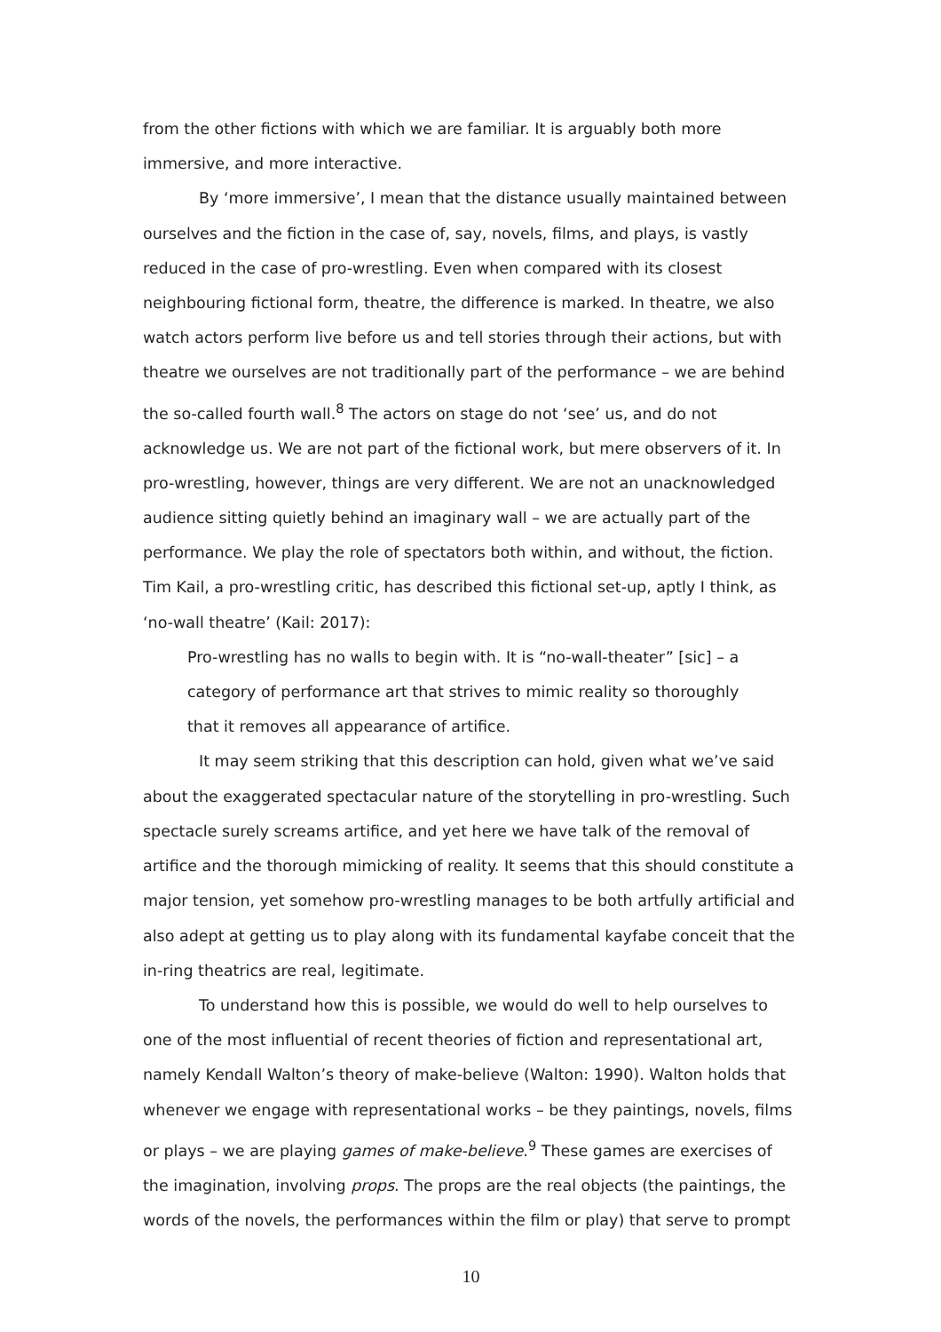from the other fictions with which we are familiar. It is arguably both more immersive, and more interactive.
By ‘more immersive’, I mean that the distance usually maintained between ourselves and the fiction in the case of, say, novels, films, and plays, is vastly reduced in the case of pro-wrestling. Even when compared with its closest neighbouring fictional form, theatre, the difference is marked. In theatre, we also watch actors perform live before us and tell stories through their actions, but with theatre we ourselves are not traditionally part of the performance – we are behind the so-called fourth wall.<sup>8</sup> The actors on stage do not ‘see’ us, and do not acknowledge us. We are not part of the fictional work, but mere observers of it. In pro-wrestling, however, things are very different. We are not an unacknowledged audience sitting quietly behind an imaginary wall – we are actually part of the performance. We play the role of spectators both within, and without, the fiction. Tim Kail, a pro-wrestling critic, has described this fictional set-up, aptly I think, as ‘no-wall theatre’ (Kail: 2017):
Pro-wrestling has no walls to begin with. It is “no-wall-theater” [sic] – a category of performance art that strives to mimic reality so thoroughly that it removes all appearance of artifice.
It may seem striking that this description can hold, given what we’ve said about the exaggerated spectacular nature of the storytelling in pro-wrestling. Such spectacle surely screams artifice, and yet here we have talk of the removal of artifice and the thorough mimicking of reality. It seems that this should constitute a major tension, yet somehow pro-wrestling manages to be both artfully artificial and also adept at getting us to play along with its fundamental kayfabe conceit that the in-ring theatrics are real, legitimate.
To understand how this is possible, we would do well to help ourselves to one of the most influential of recent theories of fiction and representational art, namely Kendall Walton’s theory of make-believe (Walton: 1990). Walton holds that whenever we engage with representational works – be they paintings, novels, films or plays – we are playing games of make-believe.<sup>9</sup> These games are exercises of the imagination, involving props. The props are the real objects (the paintings, the words of the novels, the performances within the film or play) that serve to prompt
10